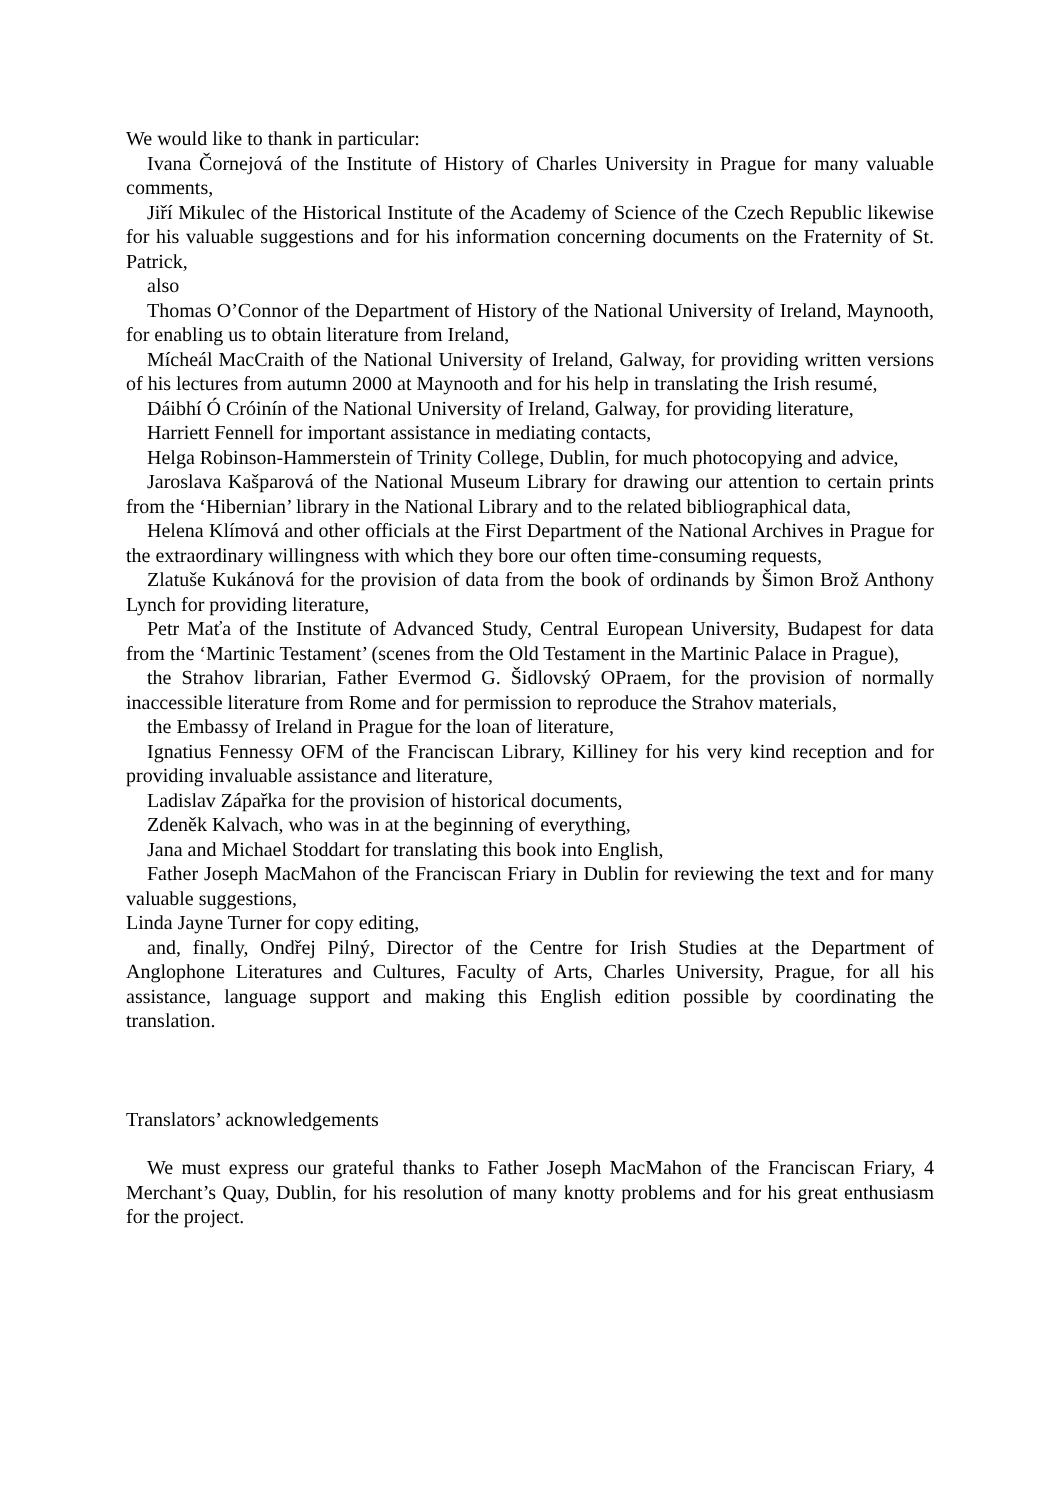We would like to thank in particular:
Ivana Čornejová of the Institute of History of Charles University in Prague for many valuable comments,
Jiří Mikulec of the Historical Institute of the Academy of Science of the Czech Republic likewise for his valuable suggestions and for his information concerning documents on the Fraternity of St. Patrick,
also
Thomas O’Connor of the Department of History of the National University of Ireland, Maynooth, for enabling us to obtain literature from Ireland,
Mícheál MacCraith of the National University of Ireland, Galway, for providing written versions of his lectures from autumn 2000 at Maynooth and for his help in translating the Irish resumé,
Dáibhí Ó Cróinín of the National University of Ireland, Galway, for providing literature,
Harriett Fennell for important assistance in mediating contacts,
Helga Robinson-Hammerstein of Trinity College, Dublin, for much photocopying and advice,
Jaroslava Kašparová of the National Museum Library for drawing our attention to certain prints from the ‘Hibernian’ library in the National Library and to the related bibliographical data,
Helena Klímová and other officials at the First Department of the National Archives in Prague for the extraordinary willingness with which they bore our often time-consuming requests,
Zlatuše Kukánová for the provision of data from the book of ordinands by Šimon Brož Anthony Lynch for providing literature,
Petr Maťa of the Institute of Advanced Study, Central European University, Budapest for data from the ‘Martinic Testament’ (scenes from the Old Testament in the Martinic Palace in Prague),
the Strahov librarian, Father Evermod G. Šidlovský OPraem, for the provision of normally inaccessible literature from Rome and for permission to reproduce the Strahov materials,
the Embassy of Ireland in Prague for the loan of literature,
Ignatius Fennessy OFM of the Franciscan Library, Killiney for his very kind reception and for providing invaluable assistance and literature,
Ladislav Zápařka for the provision of historical documents,
Zdeněk Kalvach, who was in at the beginning of everything,
Jana and Michael Stoddart for translating this book into English,
Father Joseph MacMahon of the Franciscan Friary in Dublin for reviewing the text and for many valuable suggestions,
Linda Jayne Turner for copy editing,
and, finally, Ondřej Pilný, Director of the Centre for Irish Studies at the Department of Anglophone Literatures and Cultures, Faculty of Arts, Charles University, Prague, for all his assistance, language support and making this English edition possible by coordinating the translation.
Translators’ acknowledgements
We must express our grateful thanks to Father Joseph MacMahon of the Franciscan Friary, 4 Merchant’s Quay, Dublin, for his resolution of many knotty problems and for his great enthusiasm for the project.